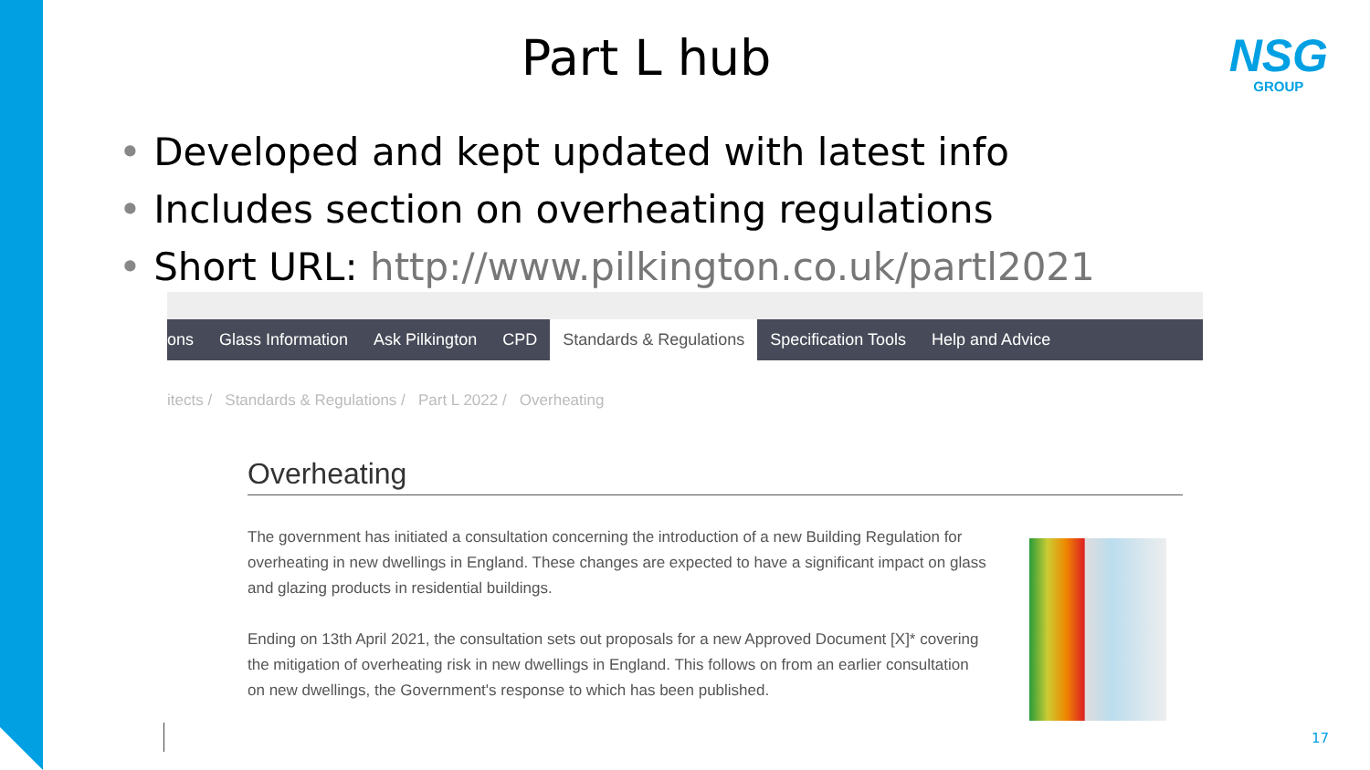Part L hub
NSG
GROUP
Developed and kept updated with latest info
Includes section on overheating regulations
Short URL: http://www.pilkington.co.uk/partl2021
ons Glass Information Ask Pilkington CPD Standards & Regulations Specification Tools Help and Advice
itects / Standards & Regulations / Part L 2022 / Overheating
Overheating
The government has initiated a consultation concerning the introduction of a new Building Regulation for overheating in new dwellings in England. These changes are expected to have a significant impact on glass and glazing products in residential buildings.
Ending on 13th April 2021, the consultation sets out proposals for a new Approved Document [X]* covering the mitigation of overheating risk in new dwellings in England. This follows on from an earlier consultation on new dwellings, the Government's response to which has been published.
17